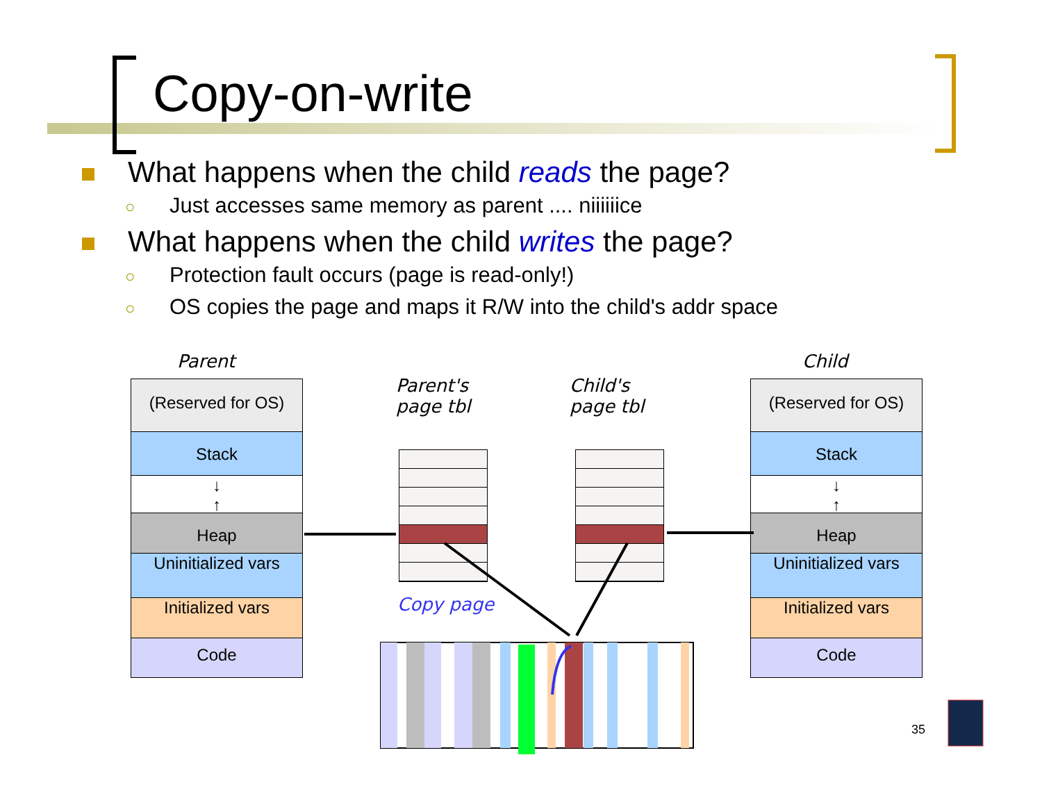Copy-on-write
What happens when the child reads the page?
○ Just accesses same memory as parent .... niiiiiice
What happens when the child writes the page?
○ Protection fault occurs (page is read-only!)
○ OS copies the page and maps it R/W into the child's addr space
Parent Child
Parent's
page tbl
Child's
page tbl
(Reserved for OS)
Stack
↓
↑
Heap
Uninitialized vars
Initialized vars
Code
(Reserved for OS)
Stack
↓
↑
Heap
Uninitialized vars
Initialized vars
Code
Copy page
35